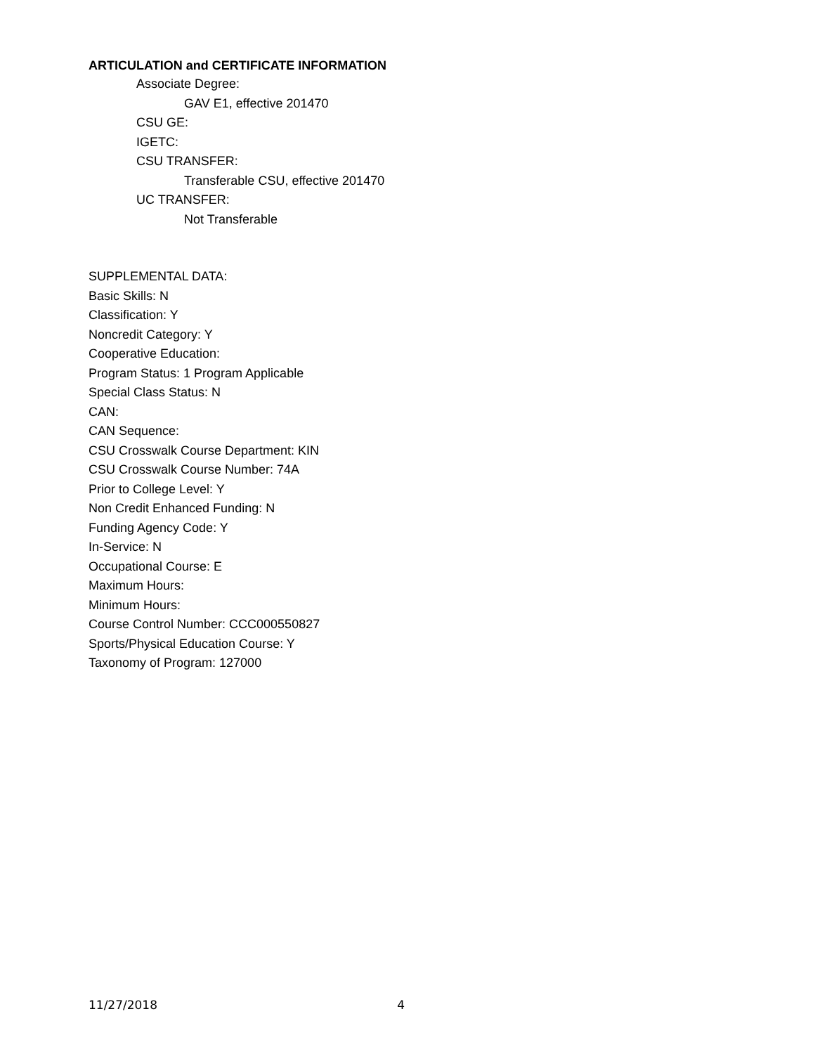ARTICULATION and CERTIFICATE INFORMATION
Associate Degree:
GAV E1, effective 201470
CSU GE:
IGETC:
CSU TRANSFER:
Transferable CSU, effective 201470
UC TRANSFER:
Not Transferable
SUPPLEMENTAL DATA:
Basic Skills: N
Classification: Y
Noncredit Category: Y
Cooperative Education:
Program Status: 1 Program Applicable
Special Class Status: N
CAN:
CAN Sequence:
CSU Crosswalk Course Department: KIN
CSU Crosswalk Course Number: 74A
Prior to College Level: Y
Non Credit Enhanced Funding: N
Funding Agency Code: Y
In-Service: N
Occupational Course: E
Maximum Hours:
Minimum Hours:
Course Control Number: CCC000550827
Sports/Physical Education Course: Y
Taxonomy of Program: 127000
11/27/2018 4